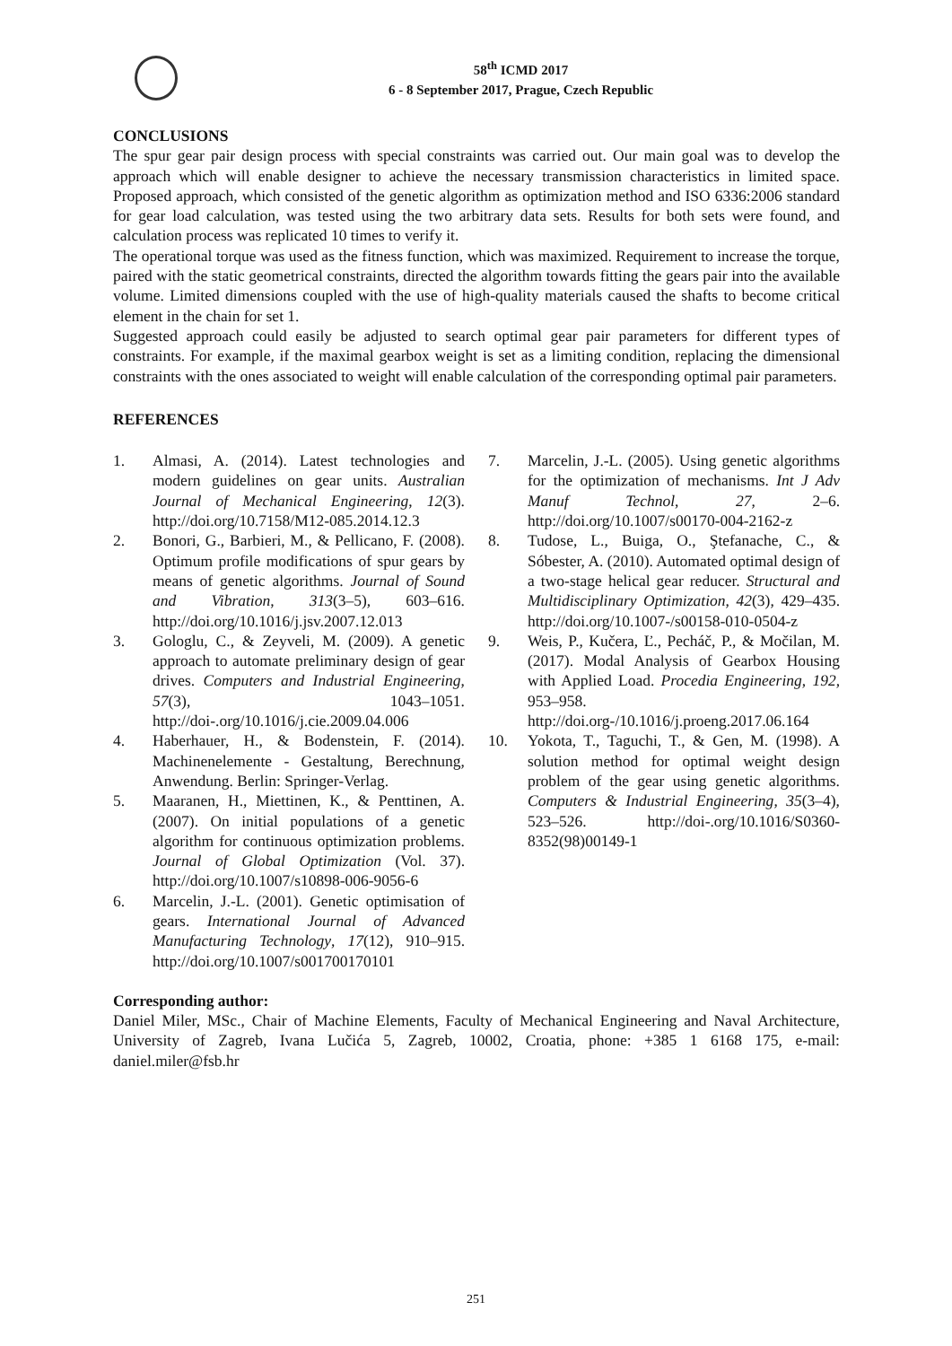58<sup>th</sup> ICMD 2017
6 - 8 September 2017, Prague, Czech Republic
CONCLUSIONS
The spur gear pair design process with special constraints was carried out. Our main goal was to develop the approach which will enable designer to achieve the necessary transmission characteristics in limited space. Proposed approach, which consisted of the genetic algorithm as optimization method and ISO 6336:2006 standard for gear load calculation, was tested using the two arbitrary data sets. Results for both sets were found, and calculation process was replicated 10 times to verify it.
The operational torque was used as the fitness function, which was maximized. Requirement to increase the torque, paired with the static geometrical constraints, directed the algorithm towards fitting the gears pair into the available volume. Limited dimensions coupled with the use of high-quality materials caused the shafts to become critical element in the chain for set 1.
Suggested approach could easily be adjusted to search optimal gear pair parameters for different types of constraints. For example, if the maximal gearbox weight is set as a limiting condition, replacing the dimensional constraints with the ones associated to weight will enable calculation of the corresponding optimal pair parameters.
REFERENCES
1. Almasi, A. (2014). Latest technologies and modern guidelines on gear units. Australian Journal of Mechanical Engineering, 12(3). http://doi.org/10.7158/M12-085.2014.12.3
2. Bonori, G., Barbieri, M., & Pellicano, F. (2008). Optimum profile modifications of spur gears by means of genetic algorithms. Journal of Sound and Vibration, 313(3–5), 603–616. http://doi.org/10.1016/j.jsv.2007.12.013
3. Gologlu, C., & Zeyveli, M. (2009). A genetic approach to automate preliminary design of gear drives. Computers and Industrial Engineering, 57(3), 1043–1051. http://doi-.org/10.1016/j.cie.2009.04.006
4. Haberhauer, H., & Bodenstein, F. (2014). Machinenelemente - Gestaltung, Berechnung, Anwendung. Berlin: Springer-Verlag.
5. Maaranen, H., Miettinen, K., & Penttinen, A. (2007). On initial populations of a genetic algorithm for continuous optimization problems. Journal of Global Optimization (Vol. 37). http://doi.org/10.1007/s10898-006-9056-6
6. Marcelin, J.-L. (2001). Genetic optimisation of gears. International Journal of Advanced Manufacturing Technology, 17(12), 910–915. http://doi.org/10.1007/s001700170101
7. Marcelin, J.-L. (2005). Using genetic algorithms for the optimization of mechanisms. Int J Adv Manuf Technol, 27, 2–6. http://doi.org/10.1007/s00170-004-2162-z
8. Tudose, L., Buiga, O., Ştefanache, C., & Sóbester, A. (2010). Automated optimal design of a two-stage helical gear reducer. Structural and Multidisciplinary Optimization, 42(3), 429–435. http://doi.org/10.1007-/s00158-010-0504-z
9. Weis, P., Kučera, Ľ., Pecháč, P., & Močilan, M. (2017). Modal Analysis of Gearbox Housing with Applied Load. Procedia Engineering, 192, 953–958. http://doi.org-/10.1016/j.proeng.2017.06.164
10. Yokota, T., Taguchi, T., & Gen, M. (1998). A solution method for optimal weight design problem of the gear using genetic algorithms. Computers & Industrial Engineering, 35(3–4), 523–526. http://doi-.org/10.1016/S0360-8352(98)00149-1
Corresponding author:
Daniel Miler, MSc., Chair of Machine Elements, Faculty of Mechanical Engineering and Naval Architecture, University of Zagreb, Ivana Lučića 5, Zagreb, 10002, Croatia, phone: +385 1 6168 175, e-mail: daniel.miler@fsb.hr
251